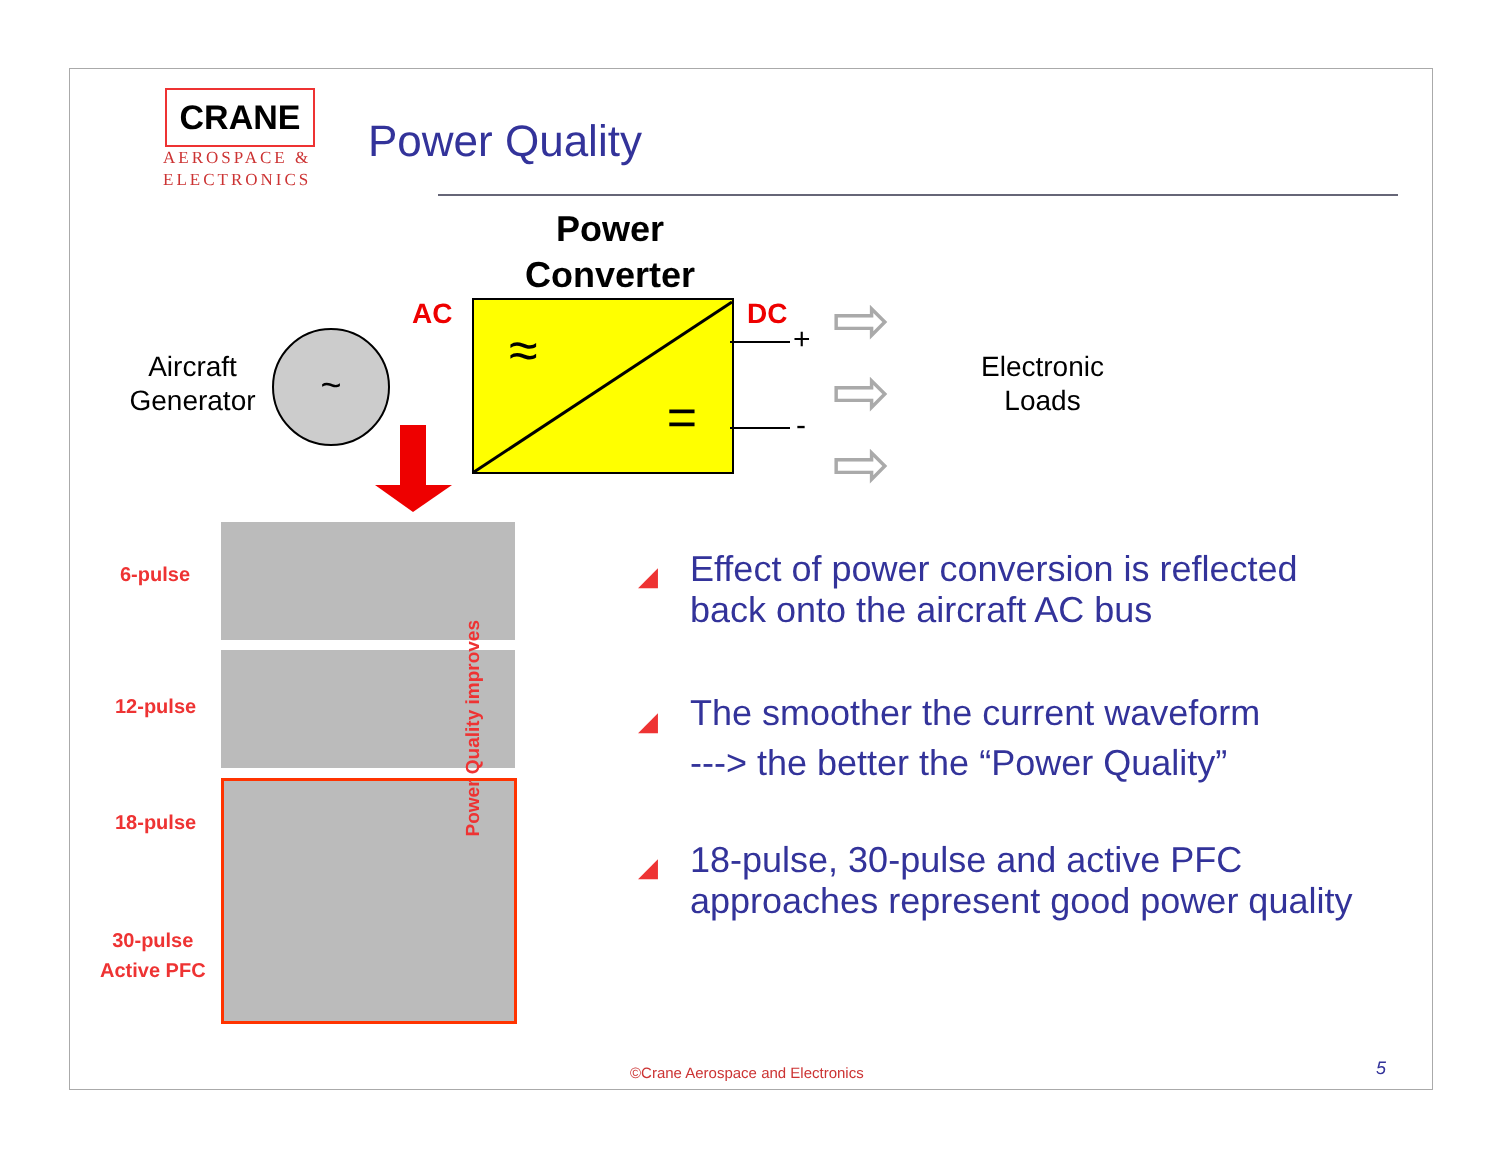CRANE
AEROSPACE &
ELECTRONICS
Power Quality
Power Converter
AC DC
Aircraft Generator
~
≈
=
+
-
⇨
⇨
⇨
Electronic Loads
6-pulse
12-pulse
18-pulse
30-pulse
Active PFC
Power Quality improves
◢ Effect of power conversion is reflected back onto the aircraft AC bus
◢ The smoother the current waveform
---> the better the “Power Quality”
◢ 18-pulse, 30-pulse and active PFC approaches represent good power quality
©Crane Aerospace and Electronics
5